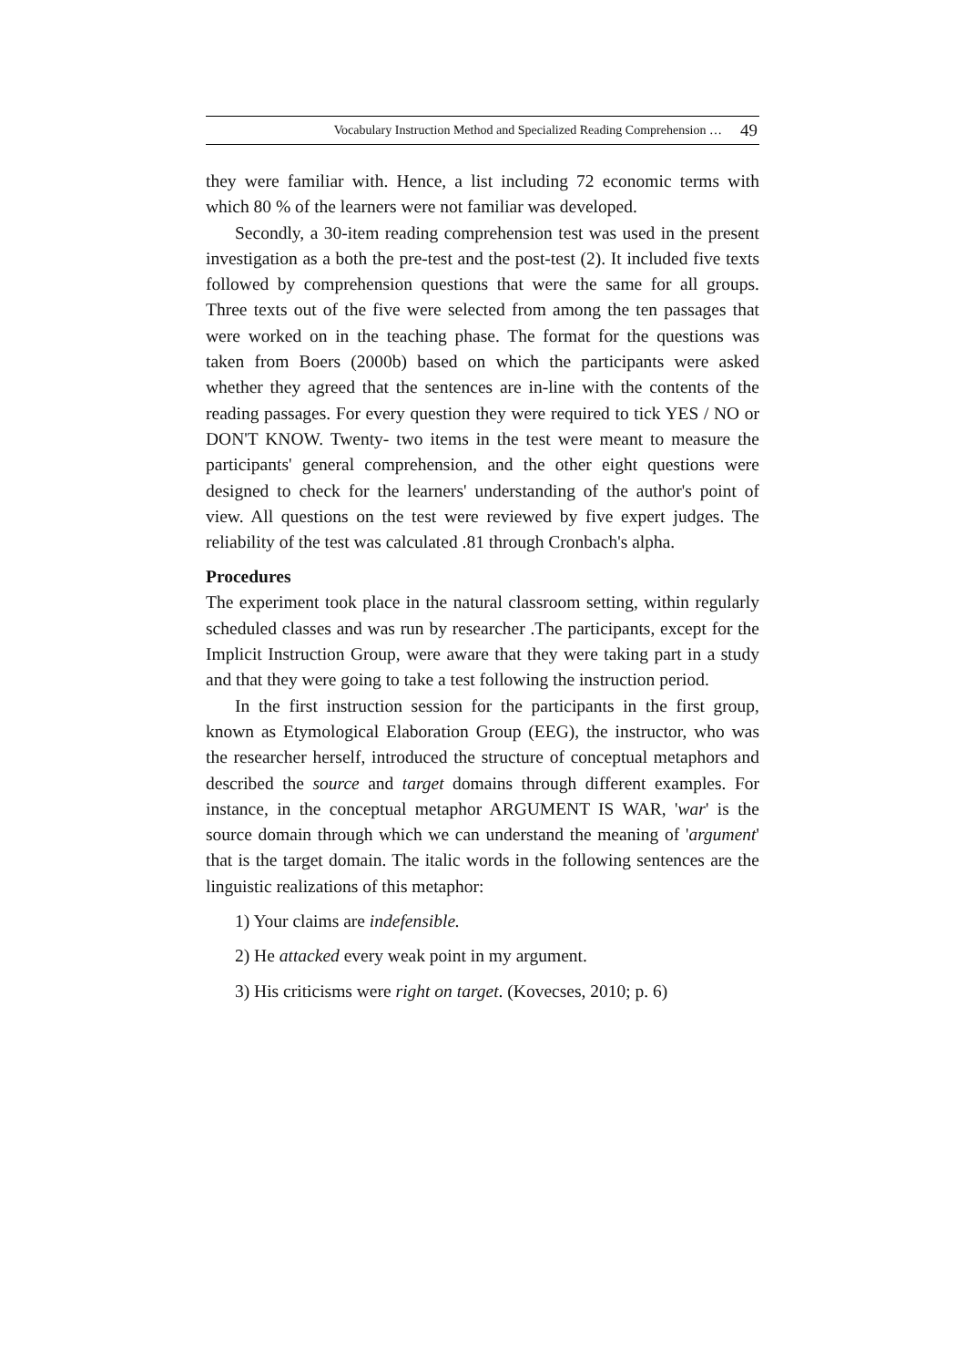Vocabulary Instruction Method and Specialized Reading Comprehension … 49
they were familiar with. Hence, a list including 72 economic terms with which 80 % of the learners were not familiar was developed.
Secondly, a 30-item reading comprehension test was used in the present investigation as a both the pre-test and the post-test (2). It included five texts followed by comprehension questions that were the same for all groups. Three texts out of the five were selected from among the ten passages that were worked on in the teaching phase. The format for the questions was taken from Boers (2000b) based on which the participants were asked whether they agreed that the sentences are in-line with the contents of the reading passages. For every question they were required to tick YES / NO or DON'T KNOW. Twenty- two items in the test were meant to measure the participants' general comprehension, and the other eight questions were designed to check for the learners' understanding of the author's point of view. All questions on the test were reviewed by five expert judges. The reliability of the test was calculated .81 through Cronbach's alpha.
Procedures
The experiment took place in the natural classroom setting, within regularly scheduled classes and was run by researcher .The participants, except for the Implicit Instruction Group, were aware that they were taking part in a study and that they were going to take a test following the instruction period.
In the first instruction session for the participants in the first group, known as Etymological Elaboration Group (EEG), the instructor, who was the researcher herself, introduced the structure of conceptual metaphors and described the source and target domains through different examples. For instance, in the conceptual metaphor ARGUMENT IS WAR, 'war' is the source domain through which we can understand the meaning of 'argument' that is the target domain. The italic words in the following sentences are the linguistic realizations of this metaphor:
1) Your claims are indefensible.
2) He attacked every weak point in my argument.
3) His criticisms were right on target. (Kovecses, 2010; p. 6)